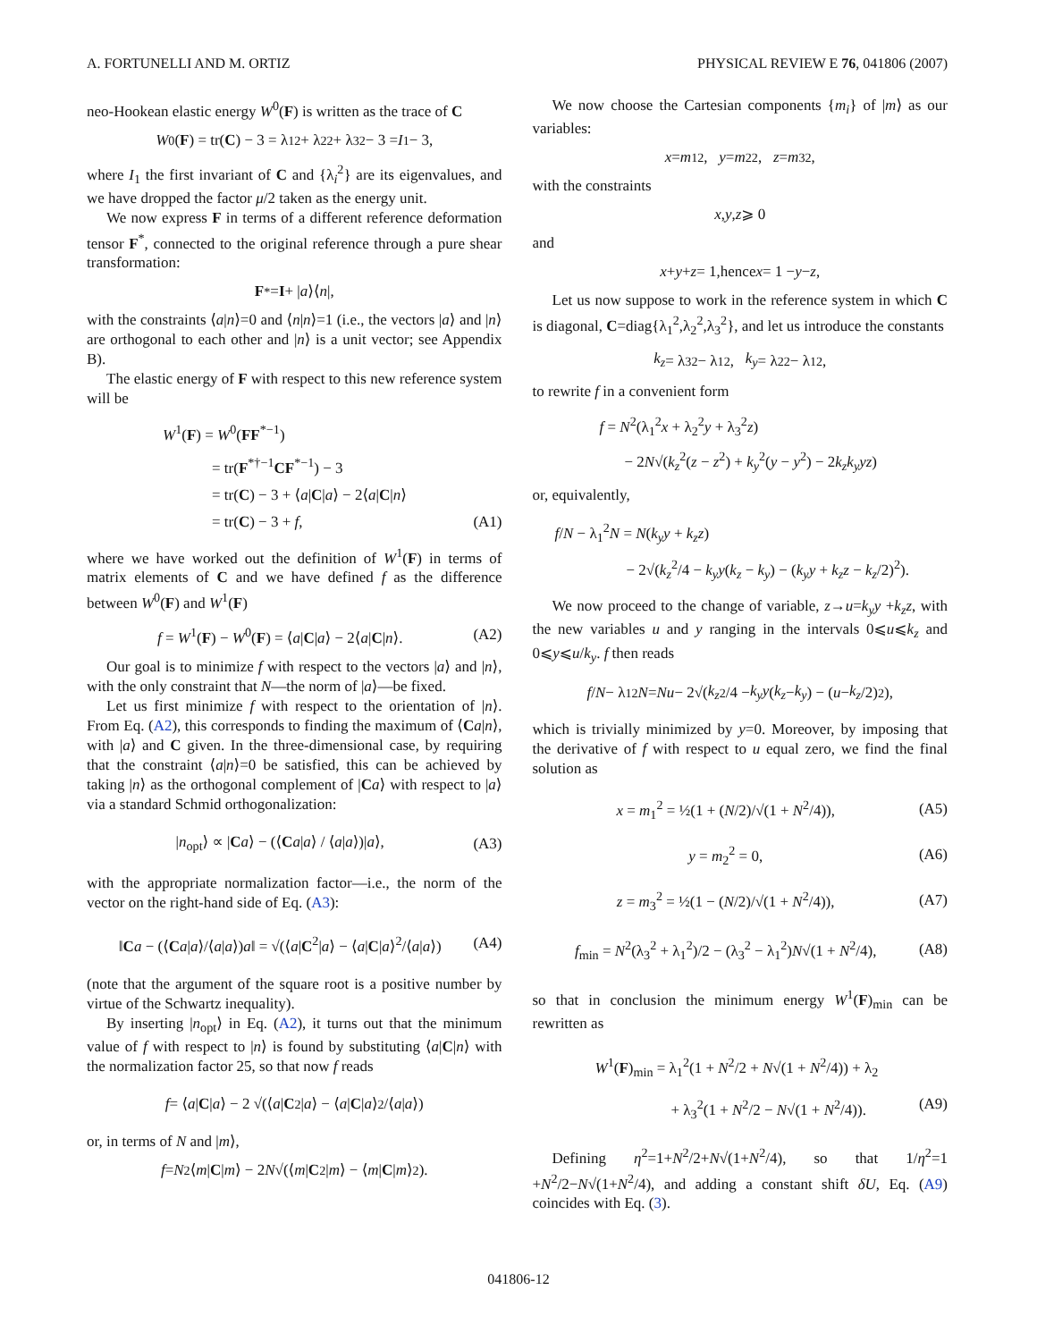A. FORTUNELLI AND M. ORTIZ PHYSICAL REVIEW E 76, 041806 (2007)
neo-Hookean elastic energy W<sup>0</sup>(F) is written as the trace of C
W<sup>0</sup>(F) = tr(C) − 3 = λ<sub>1</sub><sup>2</sup> + λ<sub>2</sub><sup>2</sup> + λ<sub>3</sub><sup>2</sup> − 3 = I<sub>1</sub> − 3,
where I<sub>1</sub> the first invariant of C and {λ<sub>i</sub><sup>2</sup>} are its eigenvalues, and we have dropped the factor μ/2 taken as the energy unit.
We now express F in terms of a different reference deformation tensor F<sup>*</sup>, connected to the original reference through a pure shear transformation:
F<sup>*</sup> = I + | a ⟩⟨ n |,
with the constraints ⟨a|n⟩=0 and ⟨n|n⟩=1 (i.e., the vectors |a⟩ and |n⟩ are orthogonal to each other and |n⟩ is a unit vector; see Appendix B).
The elastic energy of F with respect to this new reference system will be
W<sup>1</sup>(F) = W<sup>0</sup>(FF<sup>*−1</sup>)
= tr(F<sup>*†−1</sup>CF<sup>*−1</sup>) − 3
= tr(C) − 3 + ⟨a|C|a⟩ − 2⟨a|C|n⟩
= tr(C) − 3 + f, (A1)
where we have worked out the definition of W<sup>1</sup>(F) in terms of matrix elements of C and we have defined f as the difference between W<sup>0</sup>(F) and W<sup>1</sup>(F)
f = W<sup>1</sup>(F) − W<sup>0</sup>(F) = ⟨a|C|a⟩ − 2⟨a|C|n⟩. (A2)
Our goal is to minimize f with respect to the vectors |a⟩ and |n⟩, with the only constraint that N—the norm of |a⟩—be fixed.
Let us first minimize f with respect to the orientation of |n⟩. From Eq. (A2), this corresponds to finding the maximum of ⟨Ca|n⟩, with |a⟩ and C given. In the three-dimensional case, by requiring that the constraint ⟨a|n⟩=0 be satisfied, this can be achieved by taking |n⟩ as the orthogonal complement of |Ca⟩ with respect to |a⟩ via a standard Schmid orthogonalization:
|n<sub>opt</sub>⟩ ∝ |Ca⟩ − (⟨Ca|a⟩ / ⟨a|a⟩)|a⟩, (A3)
with the appropriate normalization factor—i.e., the norm of the vector on the right-hand side of Eq. (A3):
‖Ca − (⟨Ca|a⟩/⟨a|a⟩)a‖ = √(⟨a|C<sup>2</sup>|a⟩ − ⟨a|C|a⟩<sup>2</sup>/⟨a|a⟩) (A4)
(note that the argument of the square root is a positive number by virtue of the Schwartz inequality).
By inserting |n<sub>opt</sub>⟩ in Eq. (A2), it turns out that the minimum value of f with respect to |n⟩ is found by substituting ⟨a|C|n⟩ with the normalization factor 25, so that now f reads
f = ⟨ a | C | a ⟩ − 2 √(⟨ a | C<sup>2</sup>| a ⟩ − ⟨ a | C | a ⟩<sup>2</sup>/⟨ a | a ⟩)
or, in terms of N and |m⟩,
f = N<sup>2</sup>⟨ m | C | m ⟩ − 2 N √(⟨ m | C<sup>2</sup>| m ⟩ − ⟨ m | C | m ⟩<sup>2</sup>).
We now choose the Cartesian components {m<sub>i</sub>} of |m⟩ as our variables:
x = m<sub>1</sub><sup>2</sup>, y = m<sub>2</sub><sup>2</sup>, z = m<sub>3</sub><sup>2</sup>,
with the constraints
x, y, z ⩾ 0
and
x + y + z = 1,hence x = 1 − y − z,
Let us now suppose to work in the reference system in which C is diagonal, C=diag{λ<sub>1</sub><sup>2</sup>,λ<sub>2</sub><sup>2</sup>,λ<sub>3</sub><sup>2</sup>}, and let us introduce the constants
k<sub>z</sub> = λ<sub>3</sub><sup>2</sup> − λ<sub>1</sub><sup>2</sup>, k<sub>y</sub> = λ<sub>2</sub><sup>2</sup> − λ<sub>1</sub><sup>2</sup>,
to rewrite f in a convenient form
f = N<sup>2</sup>(λ<sub>1</sub><sup>2</sup>x + λ<sub>2</sub><sup>2</sup>y + λ<sub>3</sub><sup>2</sup>z)
− 2N√(k<sub>z</sub><sup>2</sup>(z − z<sup>2</sup>) + k<sub>y</sub><sup>2</sup>(y − y<sup>2</sup>) − 2k<sub>z</sub>k<sub>y</sub>yz)
or, equivalently,
f/N − λ<sub>1</sub><sup>2</sup>N = N(k<sub>y</sub>y + k<sub>z</sub>z)
− 2√(k<sub>z</sub><sup>2</sup>/4 − k<sub>y</sub>y(k<sub>z</sub> − k<sub>y</sub>) − (k<sub>y</sub>y + k<sub>z</sub>z − k<sub>z</sub>/2)<sup>2</sup>).
We now proceed to the change of variable, z→u=k<sub>y</sub>y +k<sub>z</sub>z, with the new variables u and y ranging in the intervals 0⩽u⩽k<sub>z</sub> and 0⩽y⩽u/k<sub>y</sub>. f then reads
f / N − λ<sub>1</sub><sup>2</sup> N = Nu − 2√(k<sub>z</sub><sup>2</sup>/4 − k<sub>y</sub>y (k<sub>z</sub> − k<sub>y</sub>) − (u − k<sub>z</sub> /2)<sup>2</sup>),
which is trivially minimized by y=0. Moreover, by imposing that the derivative of f with respect to u equal zero, we find the final solution as
x = m<sub>1</sub><sup>2</sup> = ½(1 + (N/2)/√(1 + N<sup>2</sup>/4)), (A5)
y = m<sub>2</sub><sup>2</sup> = 0, (A6)
z = m<sub>3</sub><sup>2</sup> = ½(1 − (N/2)/√(1 + N<sup>2</sup>/4)), (A7)
f<sub>min</sub> = N<sup>2</sup>(λ<sub>3</sub><sup>2</sup> + λ<sub>1</sub><sup>2</sup>)/2 − (λ<sub>3</sub><sup>2</sup> − λ<sub>1</sub><sup>2</sup>)N√(1 + N<sup>2</sup>/4), (A8)
so that in conclusion the minimum energy W<sup>1</sup>(F)<sub>min</sub> can be rewritten as
W<sup>1</sup>(F)<sub>min</sub> = λ<sub>1</sub><sup>2</sup>(1 + N<sup>2</sup>/2 + N√(1 + N<sup>2</sup>/4)) + λ<sub>2</sub>
+ λ<sub>3</sub><sup>2</sup>(1 + N<sup>2</sup>/2 − N√(1 + N<sup>2</sup>/4)). (A9)
Defining η<sup>2</sup>=1+N<sup>2</sup>/2+N√(1+N<sup>2</sup>/4), so that 1/η<sup>2</sup>=1 +N<sup>2</sup>/2−N√(1+N<sup>2</sup>/4), and adding a constant shift δU, Eq. (A9) coincides with Eq. (3).
041806-12